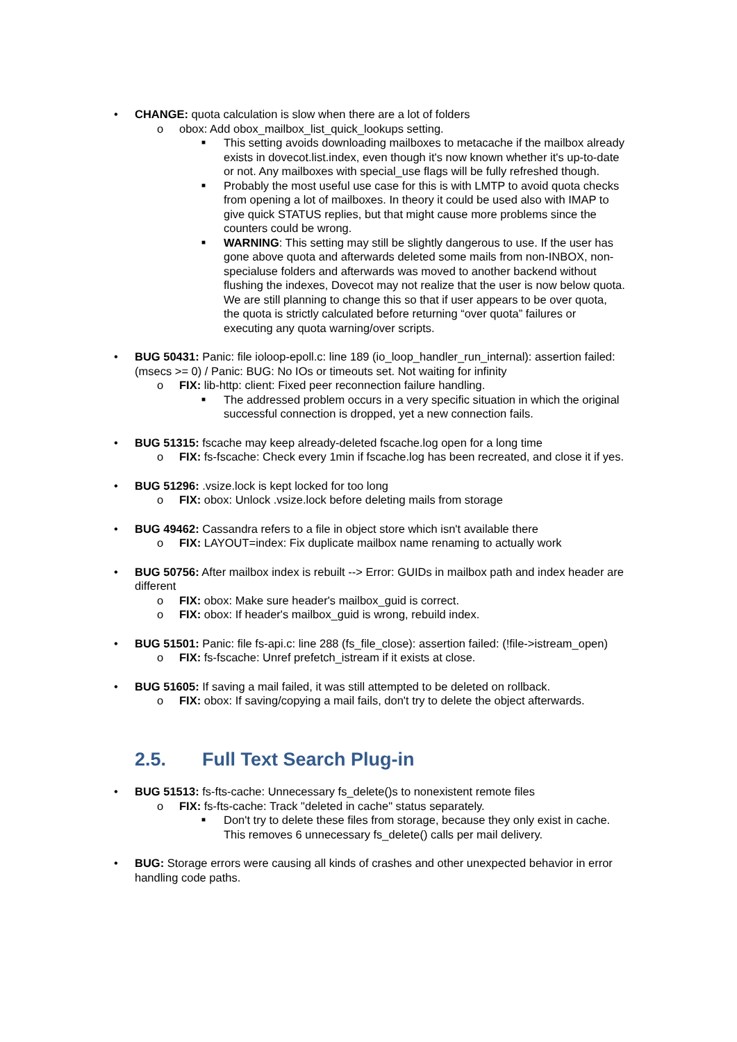• CHANGE: quota calculation is slow when there are a lot of folders
o obox: Add obox_mailbox_list_quick_lookups setting.
■ This setting avoids downloading mailboxes to metacache if the mailbox already exists in dovecot.list.index, even though it's now known whether it's up-to-date or not. Any mailboxes with special_use flags will be fully refreshed though.
■ Probably the most useful use case for this is with LMTP to avoid quota checks from opening a lot of mailboxes. In theory it could be used also with IMAP to give quick STATUS replies, but that might cause more problems since the counters could be wrong.
■ WARNING: This setting may still be slightly dangerous to use. If the user has gone above quota and afterwards deleted some mails from non-INBOX, non-specialuse folders and afterwards was moved to another backend without flushing the indexes, Dovecot may not realize that the user is now below quota. We are still planning to change this so that if user appears to be over quota, the quota is strictly calculated before returning “over quota” failures or executing any quota warning/over scripts.
• BUG 50431: Panic: file ioloop-epoll.c: line 189 (io_loop_handler_run_internal): assertion failed: (msecs >= 0) / Panic: BUG: No IOs or timeouts set. Not waiting for infinity
o FIX: lib-http: client: Fixed peer reconnection failure handling.
■ The addressed problem occurs in a very specific situation in which the original successful connection is dropped, yet a new connection fails.
• BUG 51315: fscache may keep already-deleted fscache.log open for a long time
o FIX: fs-fscache: Check every 1min if fscache.log has been recreated, and close it if yes.
• BUG 51296: .vsize.lock is kept locked for too long
o FIX: obox: Unlock .vsize.lock before deleting mails from storage
• BUG 49462: Cassandra refers to a file in object store which isn't available there
o FIX: LAYOUT=index: Fix duplicate mailbox name renaming to actually work
• BUG 50756: After mailbox index is rebuilt --> Error: GUIDs in mailbox path and index header are different
o FIX: obox: Make sure header's mailbox_guid is correct.
o FIX: obox: If header's mailbox_guid is wrong, rebuild index.
• BUG 51501: Panic: file fs-api.c: line 288 (fs_file_close): assertion failed: (!file->istream_open)
o FIX: fs-fscache: Unref prefetch_istream if it exists at close.
• BUG 51605: If saving a mail failed, it was still attempted to be deleted on rollback.
o FIX: obox: If saving/copying a mail fails, don't try to delete the object afterwards.
2.5. Full Text Search Plug-in
• BUG 51513: fs-fts-cache: Unnecessary fs_delete()s to nonexistent remote files
o FIX: fs-fts-cache: Track "deleted in cache" status separately.
■ Don't try to delete these files from storage, because they only exist in cache. This removes 6 unnecessary fs_delete() calls per mail delivery.
• BUG: Storage errors were causing all kinds of crashes and other unexpected behavior in error handling code paths.